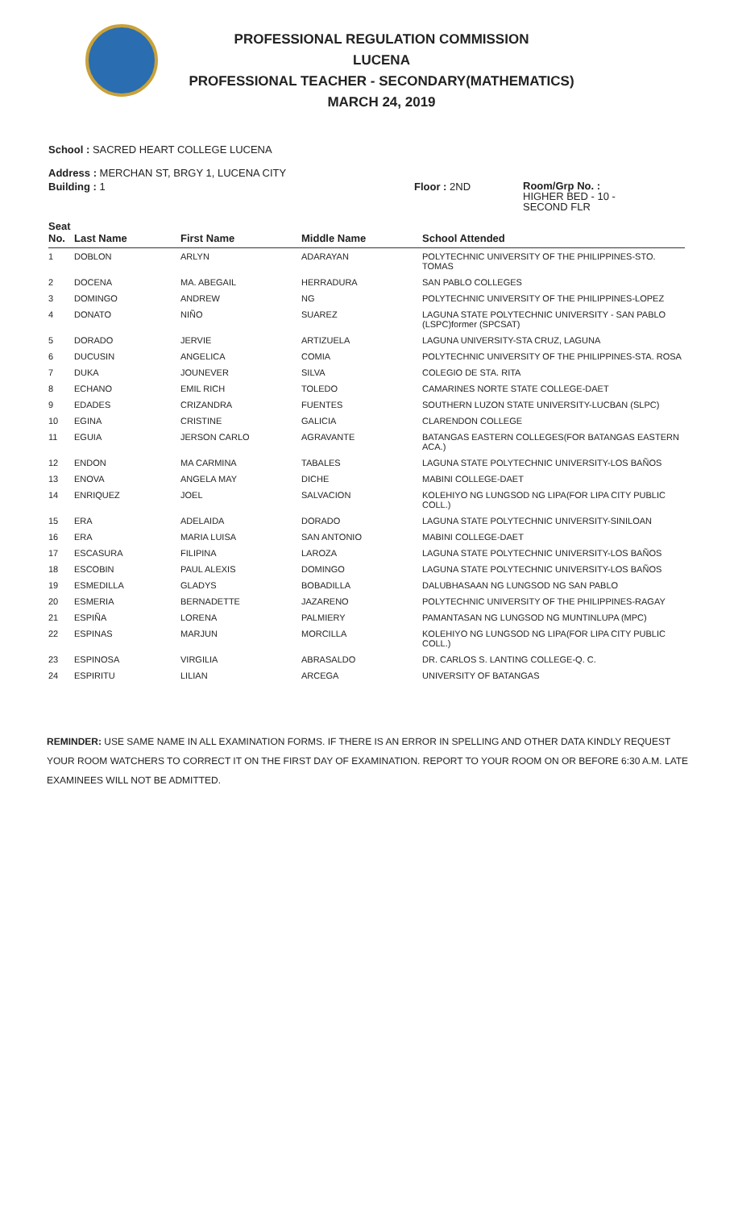PROFESSIONAL REGULATION COMMISSION
LUCENA
PROFESSIONAL TEACHER - SECONDARY(MATHEMATICS)
MARCH 24, 2019
School : SACRED HEART COLLEGE LUCENA
Address : MERCHAN ST, BRGY 1, LUCENA CITY
Building : 1 Floor : 2ND
Room/Grp No. :
HIGHER BED - 10 -
SECOND FLR
| Seat No. | Last Name | First Name | Middle Name | School Attended |
| --- | --- | --- | --- | --- |
| 1 | DOBLON | ARLYN | ADARAYAN | POLYTECHNIC UNIVERSITY OF THE PHILIPPINES-STO. TOMAS |
| 2 | DOCENA | MA. ABEGAIL | HERRADURA | SAN PABLO COLLEGES |
| 3 | DOMINGO | ANDREW | NG | POLYTECHNIC UNIVERSITY OF THE PHILIPPINES-LOPEZ |
| 4 | DONATO | NIÑO | SUAREZ | LAGUNA STATE POLYTECHNIC UNIVERSITY - SAN PABLO (LSPC)former (SPCSAT) |
| 5 | DORADO | JERVIE | ARTIZUELA | LAGUNA UNIVERSITY-STA CRUZ, LAGUNA |
| 6 | DUCUSIN | ANGELICA | COMIA | POLYTECHNIC UNIVERSITY OF THE PHILIPPINES-STA. ROSA |
| 7 | DUKA | JOUNEVER | SILVA | COLEGIO DE STA. RITA |
| 8 | ECHANO | EMIL RICH | TOLEDO | CAMARINES NORTE STATE COLLEGE-DAET |
| 9 | EDADES | CRIZANDRA | FUENTES | SOUTHERN LUZON STATE UNIVERSITY-LUCBAN (SLPC) |
| 10 | EGINA | CRISTINE | GALICIA | CLARENDON COLLEGE |
| 11 | EGUIA | JERSON CARLO | AGRAVANTE | BATANGAS EASTERN COLLEGES(FOR BATANGAS EASTERN ACA.) |
| 12 | ENDON | MA CARMINA | TABALES | LAGUNA STATE POLYTECHNIC UNIVERSITY-LOS BAÑOS |
| 13 | ENOVA | ANGELA MAY | DICHE | MABINI COLLEGE-DAET |
| 14 | ENRIQUEZ | JOEL | SALVACION | KOLEHIYO NG LUNGSOD NG LIPA(FOR LIPA CITY PUBLIC COLL.) |
| 15 | ERA | ADELAIDA | DORADO | LAGUNA STATE POLYTECHNIC UNIVERSITY-SINILOAN |
| 16 | ERA | MARIA LUISA | SAN ANTONIO | MABINI COLLEGE-DAET |
| 17 | ESCASURA | FILIPINA | LAROZA | LAGUNA STATE POLYTECHNIC UNIVERSITY-LOS BAÑOS |
| 18 | ESCOBIN | PAUL ALEXIS | DOMINGO | LAGUNA STATE POLYTECHNIC UNIVERSITY-LOS BAÑOS |
| 19 | ESMEDILLA | GLADYS | BOBADILLA | DALUBHASAAN NG LUNGSOD NG SAN PABLO |
| 20 | ESMERIA | BERNADETTE | JAZARENO | POLYTECHNIC UNIVERSITY OF THE PHILIPPINES-RAGAY |
| 21 | ESPIÑA | LORENA | PALMIERY | PAMANTASAN NG LUNGSOD NG MUNTINLUPA (MPC) |
| 22 | ESPINAS | MARJUN | MORCILLA | KOLEHIYO NG LUNGSOD NG LIPA(FOR LIPA CITY PUBLIC COLL.) |
| 23 | ESPINOSA | VIRGILIA | ABRASALDO | DR. CARLOS S. LANTING COLLEGE-Q. C. |
| 24 | ESPIRITU | LILIAN | ARCEGA | UNIVERSITY OF BATANGAS |
REMINDER: USE SAME NAME IN ALL EXAMINATION FORMS. IF THERE IS AN ERROR IN SPELLING AND OTHER DATA KINDLY REQUEST YOUR ROOM WATCHERS TO CORRECT IT ON THE FIRST DAY OF EXAMINATION. REPORT TO YOUR ROOM ON OR BEFORE 6:30 A.M. LATE EXAMINEES WILL NOT BE ADMITTED.